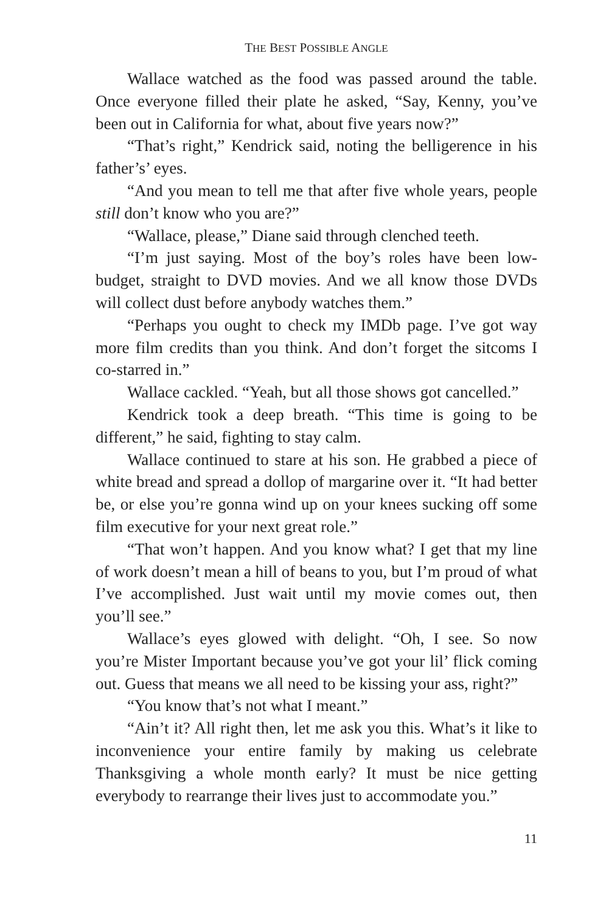THE BEST POSSIBLE ANGLE
Wallace watched as the food was passed around the table. Once everyone filled their plate he asked, “Say, Kenny, you’ve been out in California for what, about five years now?”
“That’s right,” Kendrick said, noting the belligerence in his father’s’ eyes.
“And you mean to tell me that after five whole years, people still don’t know who you are?”
“Wallace, please,” Diane said through clenched teeth.
“I’m just saying. Most of the boy’s roles have been low-budget, straight to DVD movies. And we all know those DVDs will collect dust before anybody watches them.”
“Perhaps you ought to check my IMDb page. I’ve got way more film credits than you think. And don’t forget the sitcoms I co-starred in.”
Wallace cackled. “Yeah, but all those shows got cancelled.”
Kendrick took a deep breath. “This time is going to be different,” he said, fighting to stay calm.
Wallace continued to stare at his son. He grabbed a piece of white bread and spread a dollop of margarine over it. “It had better be, or else you’re gonna wind up on your knees sucking off some film executive for your next great role.”
“That won’t happen. And you know what? I get that my line of work doesn’t mean a hill of beans to you, but I’m proud of what I’ve accomplished. Just wait until my movie comes out, then you’ll see.”
Wallace’s eyes glowed with delight. “Oh, I see. So now you’re Mister Important because you’ve got your lil’ flick coming out. Guess that means we all need to be kissing your ass, right?”
“You know that’s not what I meant.”
“Ain’t it? All right then, let me ask you this. What’s it like to inconvenience your entire family by making us celebrate Thanksgiving a whole month early? It must be nice getting everybody to rearrange their lives just to accommodate you.”
11